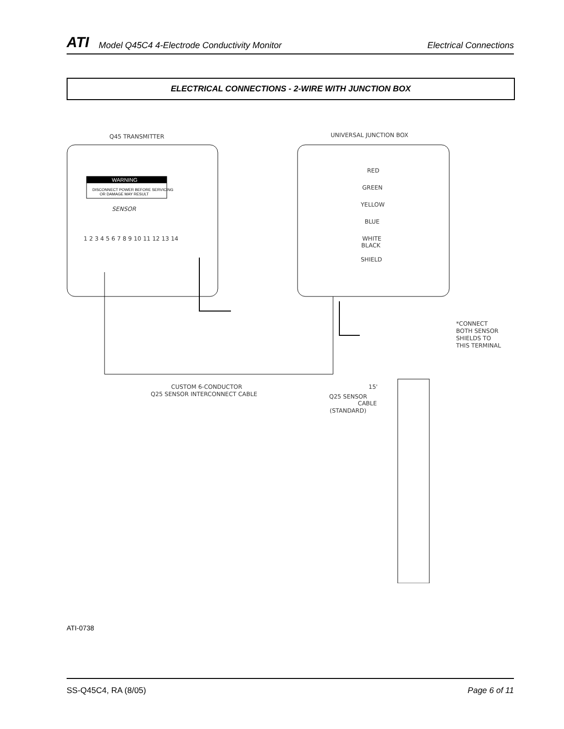ATI Model Q45C4 4-Electrode Conductivity Monitor Electrical Connections
ELECTRICAL CONNECTIONS - 2-WIRE WITH JUNCTION BOX
Q45 TRANSMITTER
UNIVERSAL JUNCTION BOX
WARNING
DISCONNECT POWER BEFORE SERVICING
OR DAMAGE MAY RESULT
SENSOR
1 2 3 4 5 6 7 8 9 10 11 12 13 14
RED
GREEN
YELLOW
BLUE
WHITE
BLACK
SHIELD
*CONNECT
BOTH SENSOR
SHIELDS TO
THIS TERMINAL
CUSTOM 6-CONDUCTOR
Q25 SENSOR INTERCONNECT CABLE
15'
Q25 SENSOR
CABLE
(STANDARD)
ATI-0738
SS-Q45C4, RA (8/05) Page 6 of 11